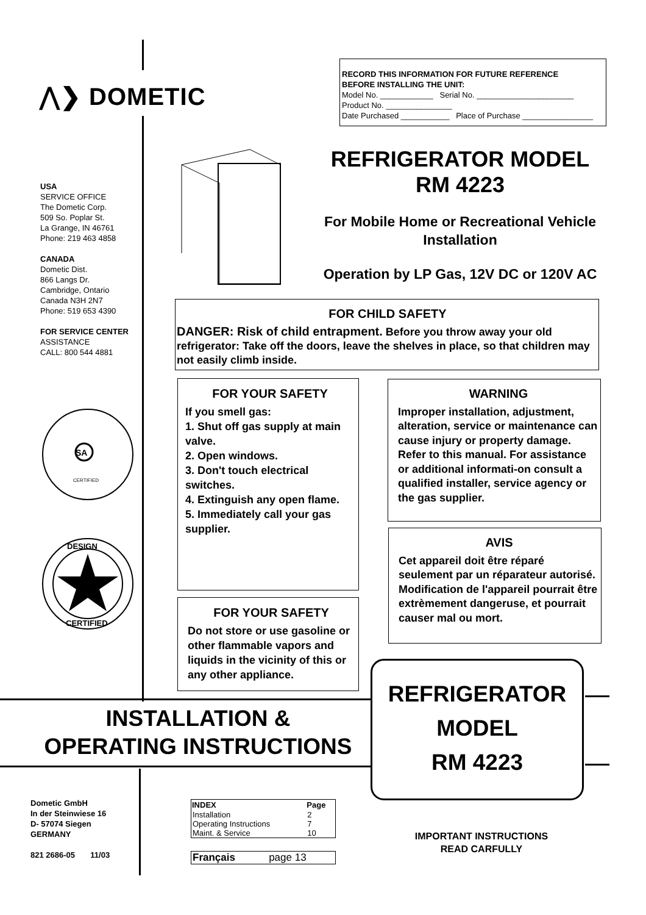⋀❯ DOMETIC
RECORD THIS INFORMATION FOR FUTURE REFERENCE
BEFORE INSTALLING THE UNIT:
Model No. ____________ Serial No. ______________________
Product No. _______________
Date Purchased ___________ Place of Purchase ________________
USA
SERVICE OFFICE
The Dometic Corp.
509 So. Poplar St.
La Grange, IN 46761
Phone: 219 463 4858
CANADA
Dometic Dist.
866 Langs Dr.
Cambridge, Ontario
Canada N3H 2N7
Phone: 519 653 4390
FOR SERVICE CENTER
ASSISTANCE
CALL: 800 544 4881
SA
CERTIFIED
DESIGN
CERTIFIED
REFRIGERATOR MODEL
RM 4223
For Mobile Home or Recreational Vehicle
Installation
Operation by LP Gas, 12V DC or 120V AC
FOR CHILD SAFETY
DANGER: Risk of child entrapment. Before you throw away your old refrigerator: Take off the doors, leave the shelves in place, so that children may not easily climb inside.
FOR YOUR SAFETY
If you smell gas:
1. Shut off gas supply at main valve.
2. Open windows.
3. Don't touch electrical switches.
4. Extinguish any open flame.
5. Immediately call your gas supplier.
FOR YOUR SAFETY
Do not store or use gasoline or other flammable vapors and liquids in the vicinity of this or any other appliance.
WARNING
Improper installation, adjustment, alteration, service or maintenance can cause injury or property damage. Refer to this manual. For assistance or additional informati-on consult a qualified installer, service agency or the gas supplier.
AVIS
Cet appareil doit être réparé seulement par un réparateur autorisé. Modification de l'appareil pourrait être extrèmement dangeruse, et pourrait causer mal ou mort.
INSTALLATION &
OPERATING INSTRUCTIONS
REFRIGERATOR
MODEL
RM 4223
Dometic GmbH
In der Steinwiese 16
D- 57074 Siegen
GERMANY
821 2686-05 11/03
| INDEX | Page |
| --- | --- |
| Installation | 2 |
| Operating Instructions | 7 |
| Maint. & Service | 10 |
| Français | page 13 |
IMPORTANT INSTRUCTIONS
READ CARFULLY